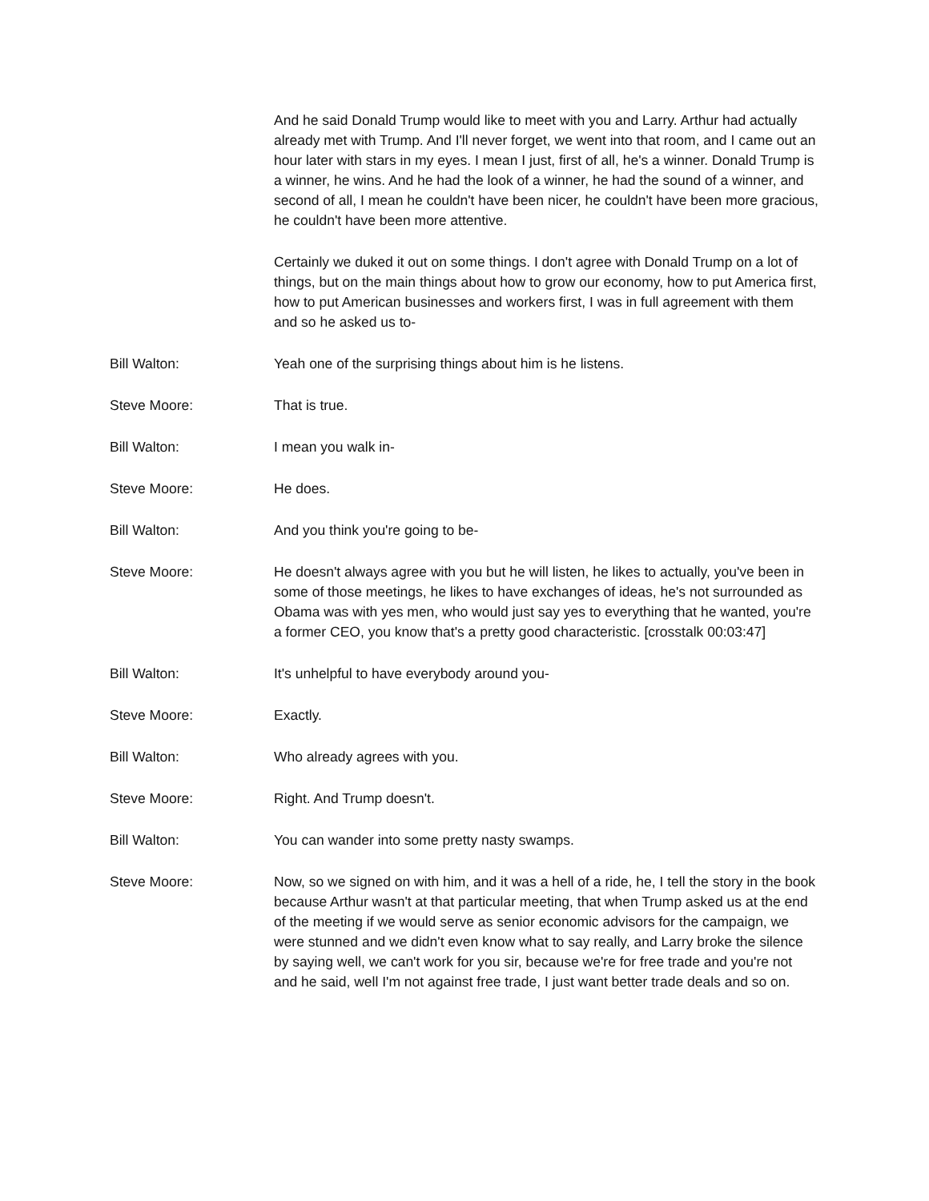And he said Donald Trump would like to meet with you and Larry. Arthur had actually already met with Trump. And I'll never forget, we went into that room, and I came out an hour later with stars in my eyes. I mean I just, first of all, he's a winner. Donald Trump is a winner, he wins. And he had the look of a winner, he had the sound of a winner, and second of all, I mean he couldn't have been nicer, he couldn't have been more gracious, he couldn't have been more attentive.
Certainly we duked it out on some things. I don't agree with Donald Trump on a lot of things, but on the main things about how to grow our economy, how to put America first, how to put American businesses and workers first, I was in full agreement with them and so he asked us to-
Bill Walton: Yeah one of the surprising things about him is he listens.
Steve Moore: That is true.
Bill Walton: I mean you walk in-
Steve Moore: He does.
Bill Walton: And you think you're going to be-
Steve Moore: He doesn't always agree with you but he will listen, he likes to actually, you've been in some of those meetings, he likes to have exchanges of ideas, he's not surrounded as Obama was with yes men, who would just say yes to everything that he wanted, you're a former CEO, you know that's a pretty good characteristic. [crosstalk 00:03:47]
Bill Walton: It's unhelpful to have everybody around you-
Steve Moore: Exactly.
Bill Walton: Who already agrees with you.
Steve Moore: Right. And Trump doesn't.
Bill Walton: You can wander into some pretty nasty swamps.
Steve Moore: Now, so we signed on with him, and it was a hell of a ride, he, I tell the story in the book because Arthur wasn't at that particular meeting, that when Trump asked us at the end of the meeting if we would serve as senior economic advisors for the campaign, we were stunned and we didn't even know what to say really, and Larry broke the silence by saying well, we can't work for you sir, because we're for free trade and you're not and he said, well I'm not against free trade, I just want better trade deals and so on.